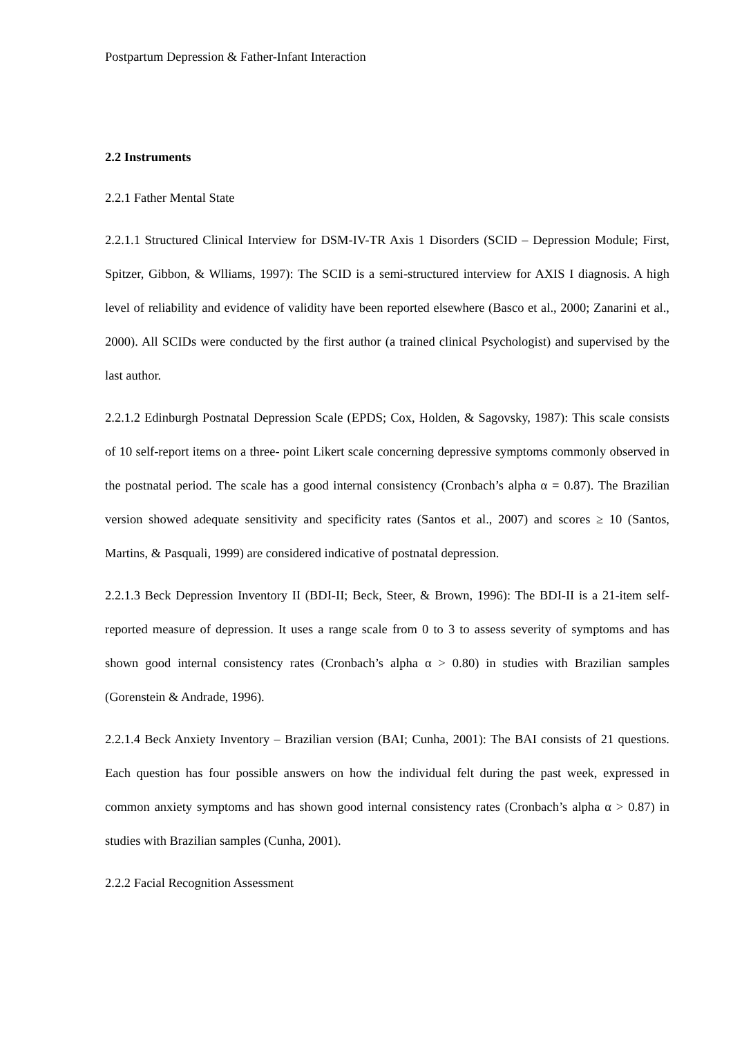Postpartum Depression & Father-Infant Interaction
2.2 Instruments
2.2.1 Father Mental State
2.2.1.1 Structured Clinical Interview for DSM-IV-TR Axis 1 Disorders (SCID – Depression Module; First, Spitzer, Gibbon, & Wlliams, 1997): The SCID is a semi-structured interview for AXIS I diagnosis. A high level of reliability and evidence of validity have been reported elsewhere (Basco et al., 2000; Zanarini et al., 2000). All SCIDs were conducted by the first author (a trained clinical Psychologist) and supervised by the last author.
2.2.1.2 Edinburgh Postnatal Depression Scale (EPDS; Cox, Holden, & Sagovsky, 1987): This scale consists of 10 self-report items on a three- point Likert scale concerning depressive symptoms commonly observed in the postnatal period. The scale has a good internal consistency (Cronbach’s alpha α = 0.87). The Brazilian version showed adequate sensitivity and specificity rates (Santos et al., 2007) and scores ≥ 10 (Santos, Martins, & Pasquali, 1999) are considered indicative of postnatal depression.
2.2.1.3 Beck Depression Inventory II (BDI-II; Beck, Steer, & Brown, 1996): The BDI-II is a 21-item self-reported measure of depression. It uses a range scale from 0 to 3 to assess severity of symptoms and has shown good internal consistency rates (Cronbach’s alpha α > 0.80) in studies with Brazilian samples (Gorenstein & Andrade, 1996).
2.2.1.4 Beck Anxiety Inventory – Brazilian version (BAI; Cunha, 2001): The BAI consists of 21 questions. Each question has four possible answers on how the individual felt during the past week, expressed in common anxiety symptoms and has shown good internal consistency rates (Cronbach’s alpha α > 0.87) in studies with Brazilian samples (Cunha, 2001).
2.2.2 Facial Recognition Assessment